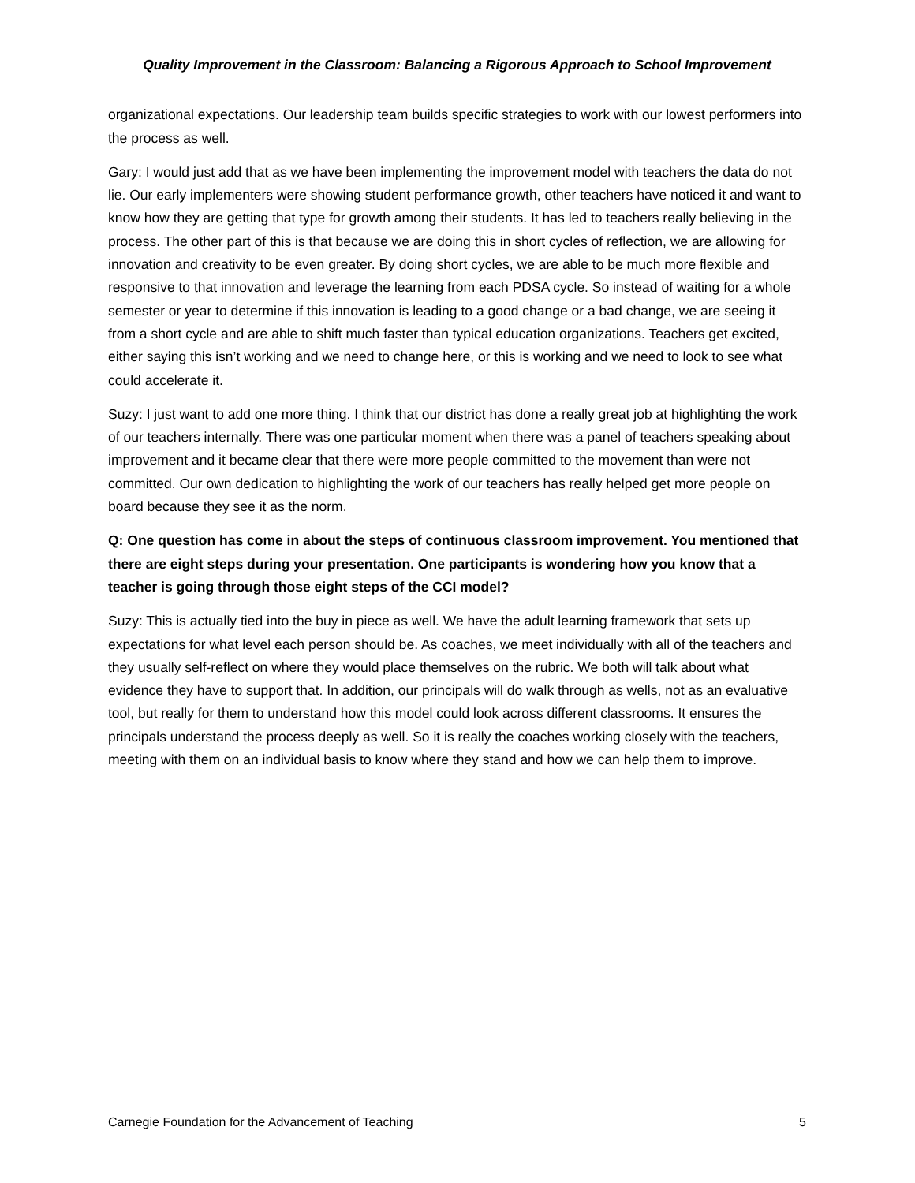Quality Improvement in the Classroom: Balancing a Rigorous Approach to School Improvement
organizational expectations. Our leadership team builds specific strategies to work with our lowest performers into the process as well.
Gary: I would just add that as we have been implementing the improvement model with teachers the data do not lie. Our early implementers were showing student performance growth, other teachers have noticed it and want to know how they are getting that type for growth among their students. It has led to teachers really believing in the process. The other part of this is that because we are doing this in short cycles of reflection, we are allowing for innovation and creativity to be even greater. By doing short cycles, we are able to be much more flexible and responsive to that innovation and leverage the learning from each PDSA cycle. So instead of waiting for a whole semester or year to determine if this innovation is leading to a good change or a bad change, we are seeing it from a short cycle and are able to shift much faster than typical education organizations. Teachers get excited, either saying this isn’t working and we need to change here, or this is working and we need to look to see what could accelerate it.
Suzy: I just want to add one more thing. I think that our district has done a really great job at highlighting the work of our teachers internally. There was one particular moment when there was a panel of teachers speaking about improvement and it became clear that there were more people committed to the movement than were not committed. Our own dedication to highlighting the work of our teachers has really helped get more people on board because they see it as the norm.
Q: One question has come in about the steps of continuous classroom improvement. You mentioned that there are eight steps during your presentation. One participants is wondering how you know that a teacher is going through those eight steps of the CCI model?
Suzy: This is actually tied into the buy in piece as well. We have the adult learning framework that sets up expectations for what level each person should be. As coaches, we meet individually with all of the teachers and they usually self-reflect on where they would place themselves on the rubric. We both will talk about what evidence they have to support that. In addition, our principals will do walk through as wells, not as an evaluative tool, but really for them to understand how this model could look across different classrooms. It ensures the principals understand the process deeply as well. So it is really the coaches working closely with the teachers, meeting with them on an individual basis to know where they stand and how we can help them to improve.
Carnegie Foundation for the Advancement of Teaching 5